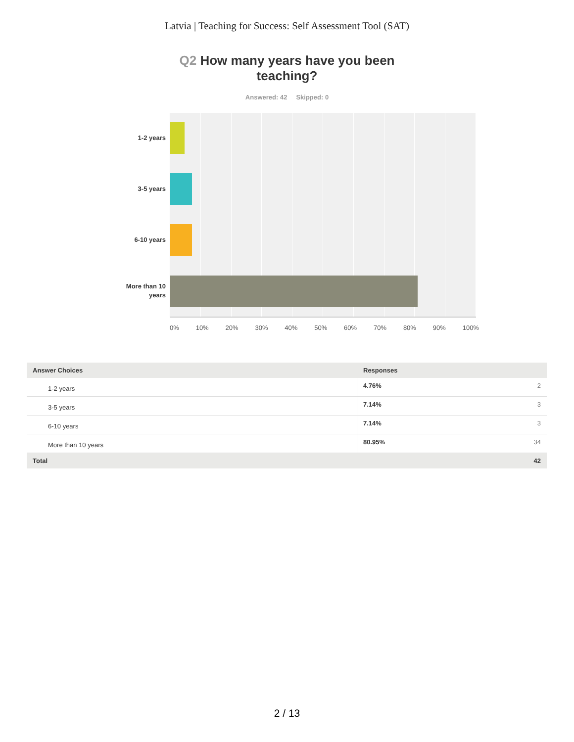Latvia | Teaching for Success: Self Assessment Tool (SAT)
Q2 How many years have you been teaching?
Answered: 42 Skipped: 0
1-2 years
3-5 years
6-10 years
More than 10 years
0% 10% 20% 30% 40% 50% 60% 70% 80% 90% 100%
| Answer Choices | Responses | |
| --- | --- | --- |
| 1-2 years | 4.76% | 2 |
| 3-5 years | 7.14% | 3 |
| 6-10 years | 7.14% | 3 |
| More than 10 years | 80.95% | 34 |
| Total | 42 | |
2 / 13